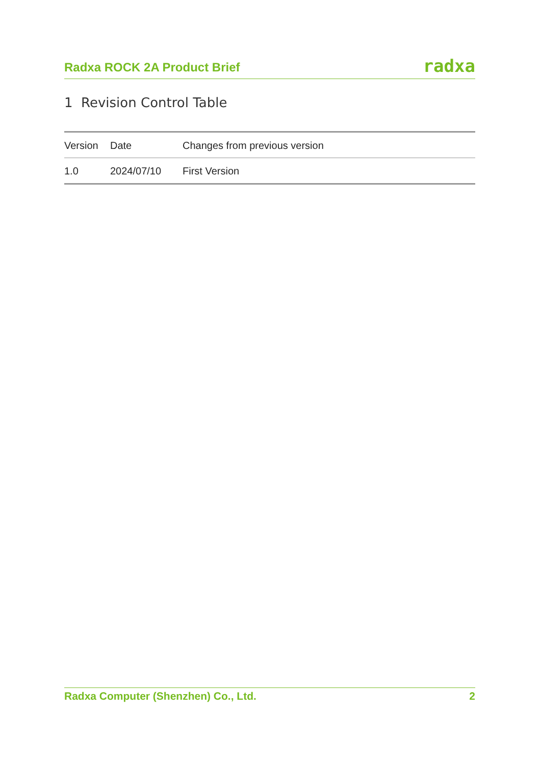Radxa ROCK 2A Product Brief radxa
1 Revision Control Table
| Version | Date | Changes from previous version |
| --- | --- | --- |
| 1.0 | 2024/07/10 | First Version |
Radxa Computer (Shenzhen) Co., Ltd. 2